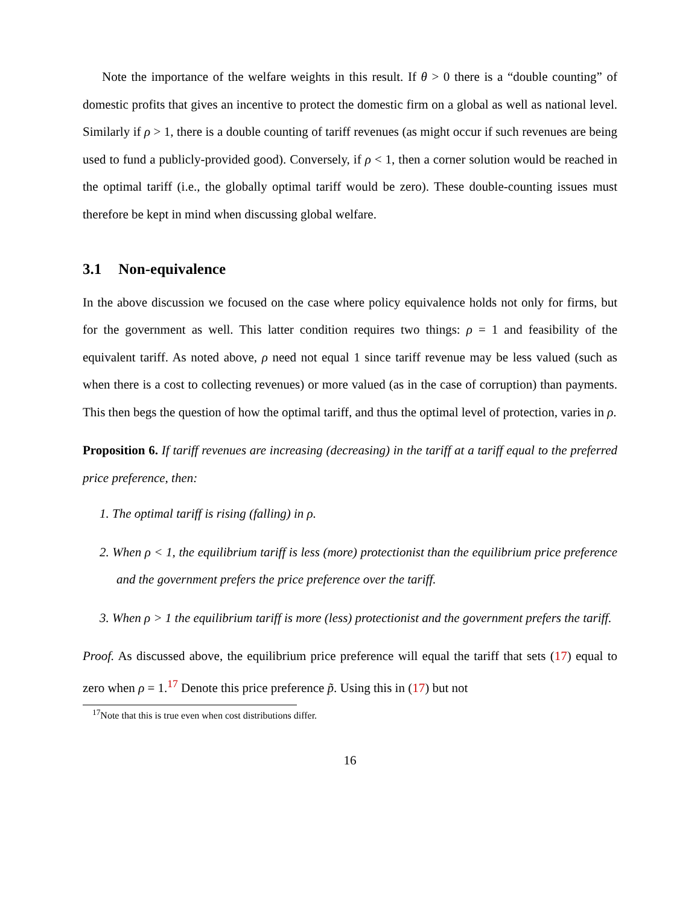Note the importance of the welfare weights in this result. If θ > 0 there is a “double counting” of domestic profits that gives an incentive to protect the domestic firm on a global as well as national level. Similarly if ρ > 1, there is a double counting of tariff revenues (as might occur if such revenues are being used to fund a publicly-provided good). Conversely, if ρ < 1, then a corner solution would be reached in the optimal tariff (i.e., the globally optimal tariff would be zero). These double-counting issues must therefore be kept in mind when discussing global welfare.
3.1 Non-equivalence
In the above discussion we focused on the case where policy equivalence holds not only for firms, but for the government as well. This latter condition requires two things: ρ = 1 and feasibility of the equivalent tariff. As noted above, ρ need not equal 1 since tariff revenue may be less valued (such as when there is a cost to collecting revenues) or more valued (as in the case of corruption) than payments. This then begs the question of how the optimal tariff, and thus the optimal level of protection, varies in ρ.
Proposition 6. If tariff revenues are increasing (decreasing) in the tariff at a tariff equal to the preferred price preference, then:
1. The optimal tariff is rising (falling) in ρ.
2. When ρ < 1, the equilibrium tariff is less (more) protectionist than the equilibrium price preference and the government prefers the price preference over the tariff.
3. When ρ > 1 the equilibrium tariff is more (less) protectionist and the government prefers the tariff.
Proof. As discussed above, the equilibrium price preference will equal the tariff that sets (17) equal to zero when ρ = 1.<sup>17</sup> Denote this price preference p̃. Using this in (17) but not
<sup>17</sup> Note that this is true even when cost distributions differ.
16